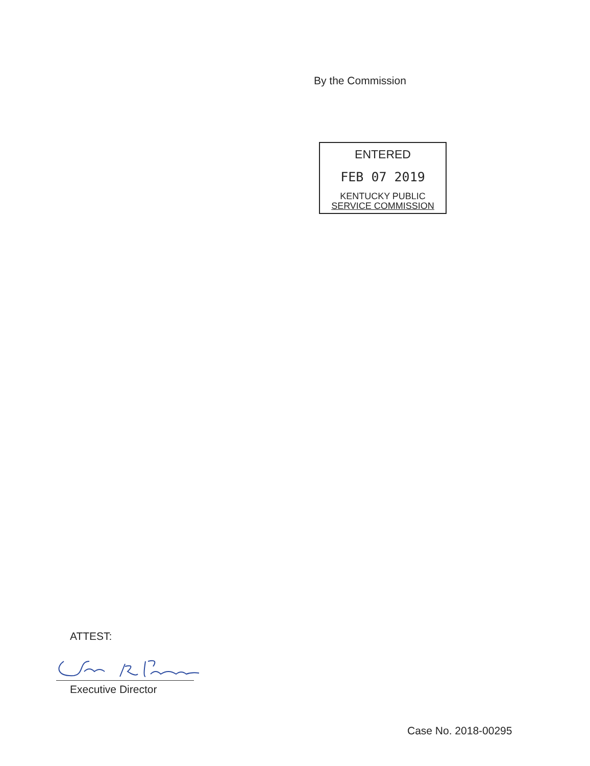By the Commission
ENTERED
FEB 07 2019
KENTUCKY PUBLIC
SERVICE COMMISSION
ATTEST:
Executive Director
Case No. 2018-00295